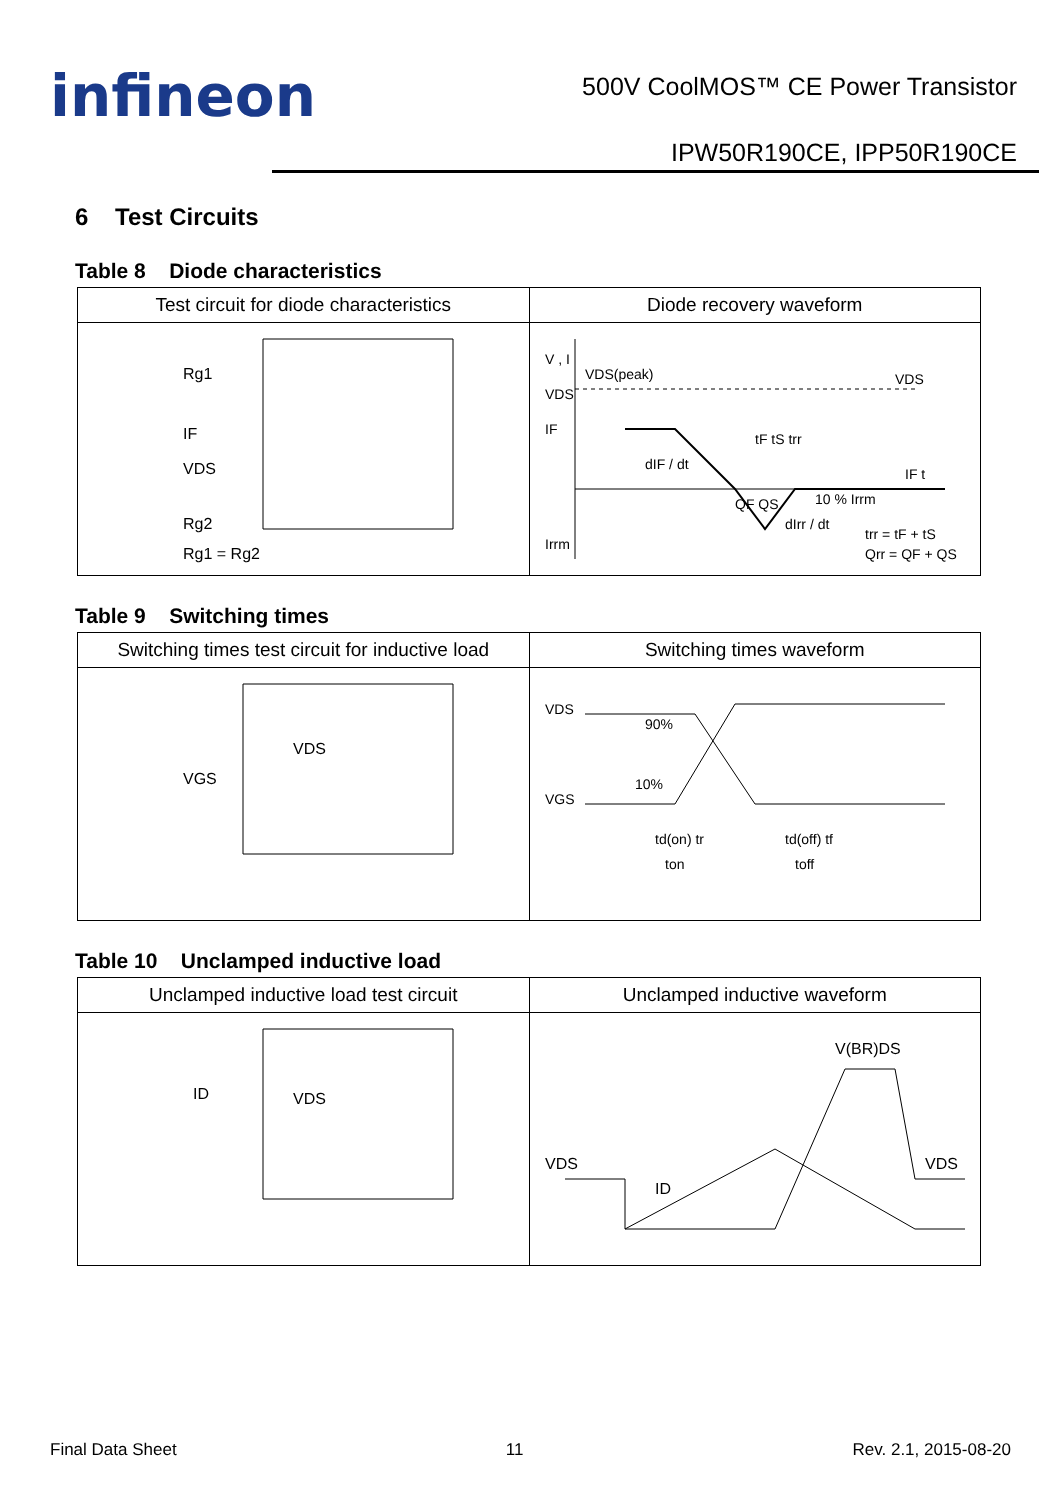infineon
500V CoolMOS™ CE Power Transistor
IPW50R190CE, IPP50R190CE
6 Test Circuits
Table 8 Diode characteristics
| Test circuit for diode characteristics | Diode recovery waveform |
| --- | --- |
| Rg1 VDS Rg2 Rg1 = Rg2 IF | V , I VDS(peak) VDS IF Irrm dIF / dt dIrr / dt 10 % Irrm trr = tF + tS Qrr = QF + QS QF QS tF tS trr VDS IF t |
Table 9 Switching times
| Switching times test circuit for inductive load | Switching times waveform |
| --- | --- |
| VDS VGS | VDS VGS 90% 10% td(on) tr ton td(off) tf toff |
Table 10 Unclamped inductive load
| Unclamped inductive load test circuit | Unclamped inductive waveform |
| --- | --- |
| ID VDS | VDS ID V(BR)DS VDS |
Final Data Sheet 11 Rev. 2.1, 2015-08-20